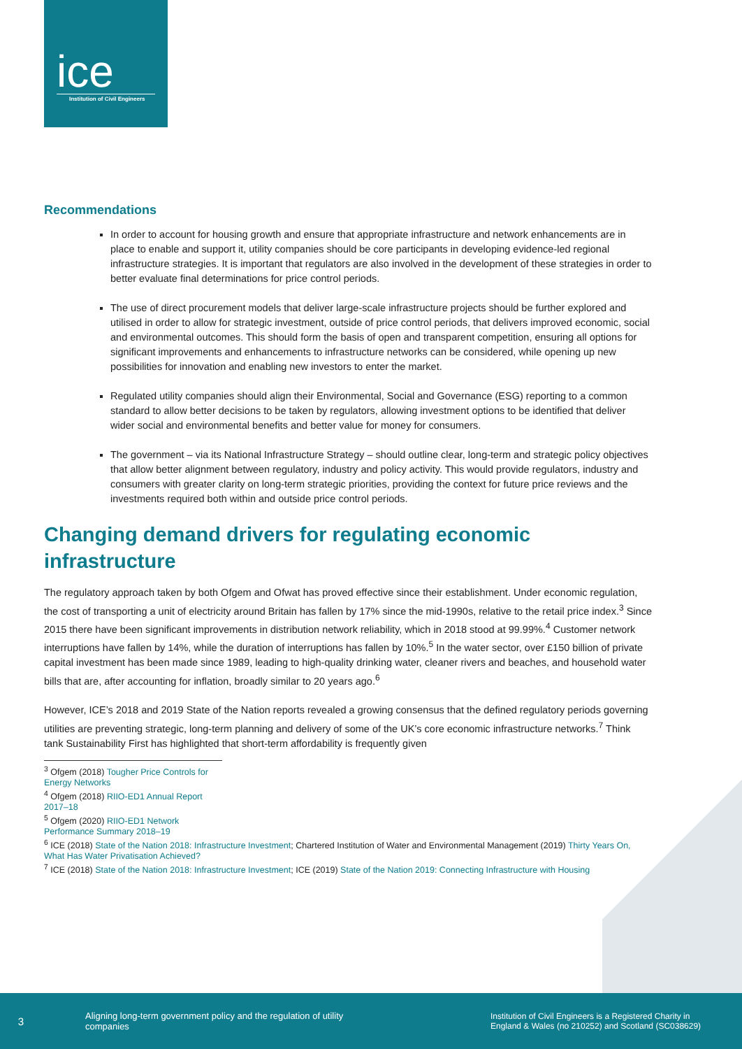ice
Institution of Civil Engineers
Recommendations
In order to account for housing growth and ensure that appropriate infrastructure and network enhancements are in place to enable and support it, utility companies should be core participants in developing evidence-led regional infrastructure strategies. It is important that regulators are also involved in the development of these strategies in order to better evaluate final determinations for price control periods.
The use of direct procurement models that deliver large-scale infrastructure projects should be further explored and utilised in order to allow for strategic investment, outside of price control periods, that delivers improved economic, social and environmental outcomes. This should form the basis of open and transparent competition, ensuring all options for significant improvements and enhancements to infrastructure networks can be considered, while opening up new possibilities for innovation and enabling new investors to enter the market.
Regulated utility companies should align their Environmental, Social and Governance (ESG) reporting to a common standard to allow better decisions to be taken by regulators, allowing investment options to be identified that deliver wider social and environmental benefits and better value for money for consumers.
The government – via its National Infrastructure Strategy – should outline clear, long-term and strategic policy objectives that allow better alignment between regulatory, industry and policy activity. This would provide regulators, industry and consumers with greater clarity on long-term strategic priorities, providing the context for future price reviews and the investments required both within and outside price control periods.
Changing demand drivers for regulating economic infrastructure
The regulatory approach taken by both Ofgem and Ofwat has proved effective since their establishment. Under economic regulation, the cost of transporting a unit of electricity around Britain has fallen by 17% since the mid-1990s, relative to the retail price index.<sup>3</sup> Since 2015 there have been significant improvements in distribution network reliability, which in 2018 stood at 99.99%.<sup>4</sup> Customer network interruptions have fallen by 14%, while the duration of interruptions has fallen by 10%.<sup>5</sup> In the water sector, over £150 billion of private capital investment has been made since 1989, leading to high-quality drinking water, cleaner rivers and beaches, and household water bills that are, after accounting for inflation, broadly similar to 20 years ago.<sup>6</sup>
However, ICE’s 2018 and 2019 State of the Nation reports revealed a growing consensus that the defined regulatory periods governing utilities are preventing strategic, long-term planning and delivery of some of the UK’s core economic infrastructure networks.<sup>7</sup> Think tank Sustainability First has highlighted that short-term affordability is frequently given
<sup>3</sup> Ofgem (2018) Tougher Price Controls for Energy Networks
<sup>4</sup> Ofgem (2018) RIIO-ED1 Annual Report 2017–18
<sup>5</sup> Ofgem (2020) RIIO-ED1 Network Performance Summary 2018–19
<sup>6</sup> ICE (2018) State of the Nation 2018: Infrastructure Investment; Chartered Institution of Water and Environmental Management (2019) Thirty Years On, What Has Water Privatisation Achieved?
<sup>7</sup> ICE (2018) State of the Nation 2018: Infrastructure Investment; ICE (2019) State of the Nation 2019: Connecting Infrastructure with Housing
3
Aligning long-term government policy and the regulation of utility companies
Institution of Civil Engineers is a Registered Charity in England & Wales (no 210252) and Scotland (SC038629)